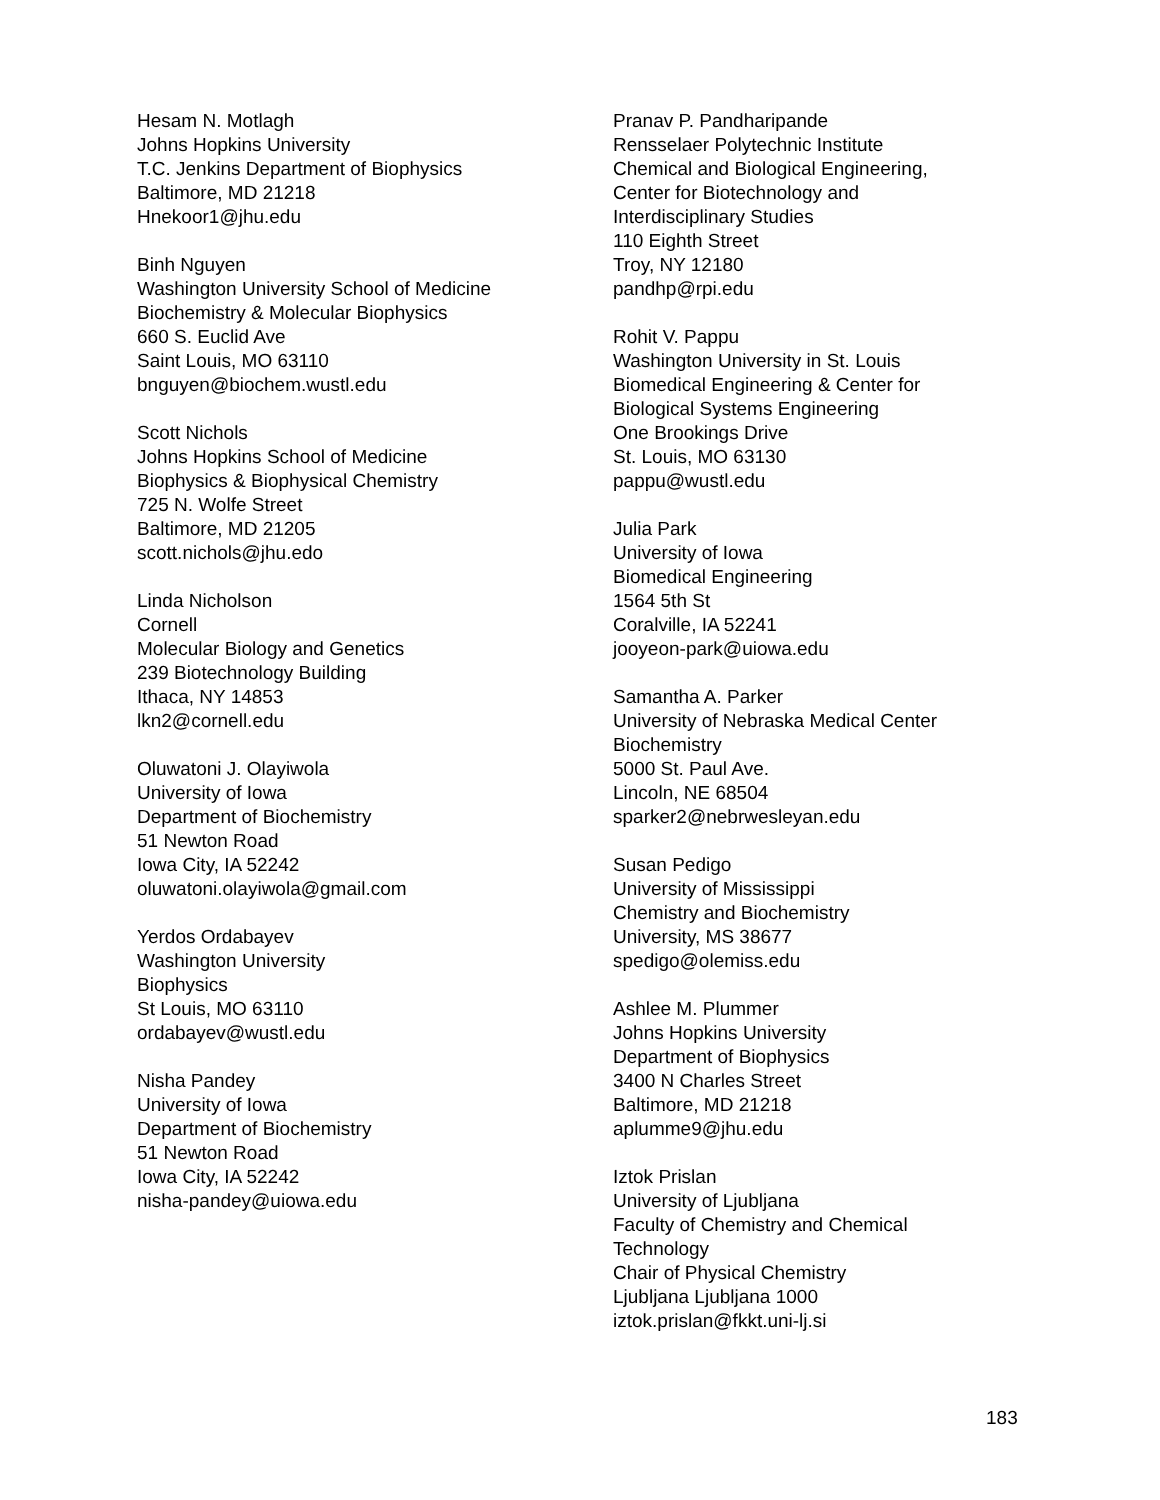Hesam N. Motlagh
Johns Hopkins University
T.C. Jenkins Department of Biophysics
Baltimore, MD 21218
Hnekoor1@jhu.edu
Binh Nguyen
Washington University School of Medicine
Biochemistry & Molecular Biophysics
660 S. Euclid Ave
Saint Louis, MO 63110
bnguyen@biochem.wustl.edu
Scott Nichols
Johns Hopkins School of Medicine
Biophysics & Biophysical Chemistry
725 N. Wolfe Street
Baltimore, MD 21205
scott.nichols@jhu.edo
Linda Nicholson
Cornell
Molecular Biology and Genetics
239 Biotechnology Building
Ithaca, NY 14853
lkn2@cornell.edu
Oluwatoni J. Olayiwola
University of Iowa
Department of Biochemistry
51 Newton Road
Iowa City, IA 52242
oluwatoni.olayiwola@gmail.com
Yerdos Ordabayev
Washington University
Biophysics
St Louis, MO 63110
ordabayev@wustl.edu
Nisha Pandey
University of Iowa
Department of Biochemistry
51 Newton Road
Iowa City, IA 52242
nisha-pandey@uiowa.edu
Pranav P. Pandharipande
Rensselaer Polytechnic Institute
Chemical and Biological Engineering,
Center for Biotechnology and
Interdisciplinary Studies
110 Eighth Street
Troy, NY 12180
pandhp@rpi.edu
Rohit V. Pappu
Washington University in St. Louis
Biomedical Engineering & Center for
Biological Systems Engineering
One Brookings Drive
St. Louis, MO 63130
pappu@wustl.edu
Julia Park
University of Iowa
Biomedical Engineering
1564 5th St
Coralville, IA 52241
jooyeon-park@uiowa.edu
Samantha A. Parker
University of Nebraska Medical Center
Biochemistry
5000 St. Paul Ave.
Lincoln, NE 68504
sparker2@nebrwesleyan.edu
Susan Pedigo
University of Mississippi
Chemistry and Biochemistry
University, MS 38677
spedigo@olemiss.edu
Ashlee M. Plummer
Johns Hopkins University
Department of Biophysics
3400 N Charles Street
Baltimore, MD 21218
aplumme9@jhu.edu
Iztok Prislan
University of Ljubljana
Faculty of Chemistry and Chemical
Technology
Chair of Physical Chemistry
Ljubljana Ljubljana 1000
iztok.prislan@fkkt.uni-lj.si
183